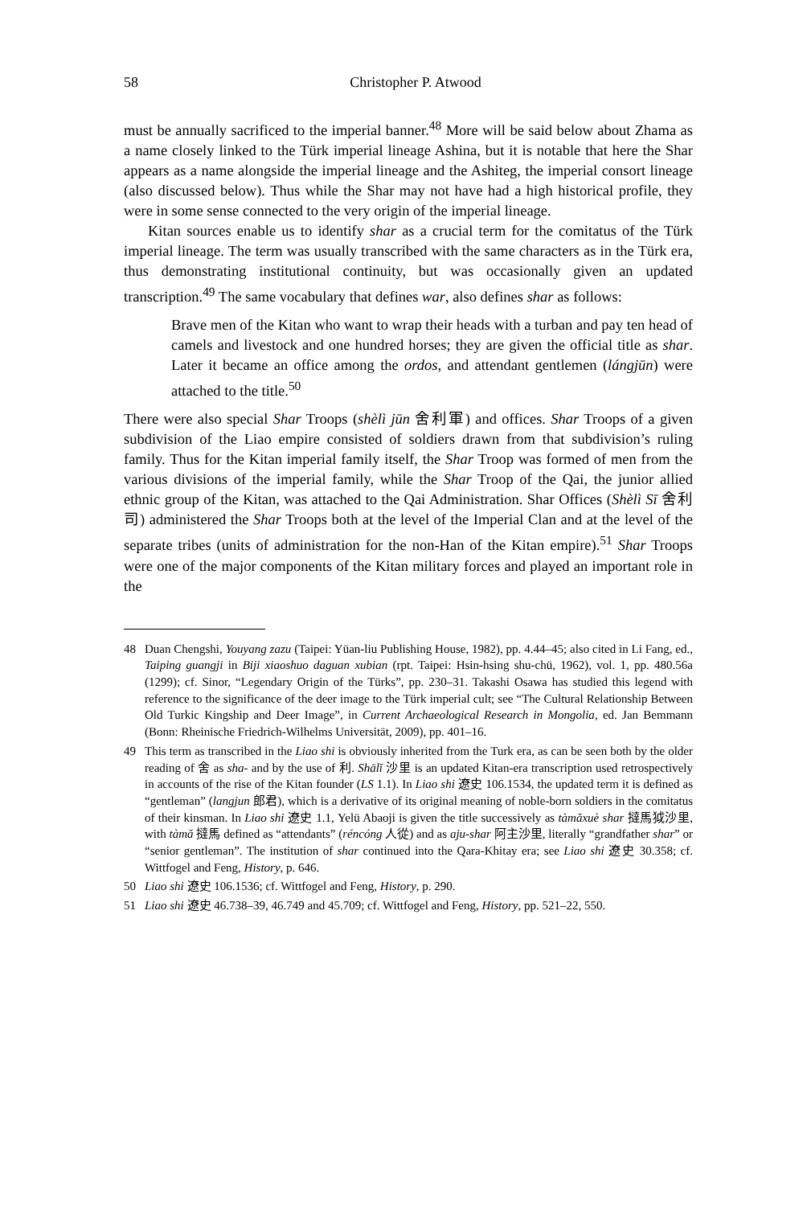58 Christopher P. Atwood
must be annually sacrificed to the imperial banner.<sup>48</sup> More will be said below about Zhama as a name closely linked to the Türk imperial lineage Ashina, but it is notable that here the Shar appears as a name alongside the imperial lineage and the Ashiteg, the imperial consort lineage (also discussed below). Thus while the Shar may not have had a high historical profile, they were in some sense connected to the very origin of the imperial lineage.
Kitan sources enable us to identify shar as a crucial term for the comitatus of the Türk imperial lineage. The term was usually transcribed with the same characters as in the Türk era, thus demonstrating institutional continuity, but was occasionally given an updated transcription.<sup>49</sup> The same vocabulary that defines war, also defines shar as follows:
Brave men of the Kitan who want to wrap their heads with a turban and pay ten head of camels and livestock and one hundred horses; they are given the official title as shar. Later it became an office among the ordos, and attendant gentlemen (lángjūn) were attached to the title.<sup>50</sup>
There were also special Shar Troops (shèlì jūn 舍利軍) and offices. Shar Troops of a given subdivision of the Liao empire consisted of soldiers drawn from that subdivision’s ruling family. Thus for the Kitan imperial family itself, the Shar Troop was formed of men from the various divisions of the imperial family, while the Shar Troop of the Qai, the junior allied ethnic group of the Kitan, was attached to the Qai Administration. Shar Offices (Shèlì Sī 舍利司) administered the Shar Troops both at the level of the Imperial Clan and at the level of the separate tribes (units of administration for the non-Han of the Kitan empire).<sup>51</sup> Shar Troops were one of the major components of the Kitan military forces and played an important role in the
48 Duan Chengshi, Youyang zazu (Taipei: Yüan-liu Publishing House, 1982), pp. 4.44–45; also cited in Li Fang, ed., Taiping guangji in Biji xiaoshuo daguan xubian (rpt. Taipei: Hsin-hsing shu-chü, 1962), vol. 1, pp. 480.56a (1299); cf. Sinor, “Legendary Origin of the Türks”, pp. 230–31. Takashi Osawa has studied this legend with reference to the significance of the deer image to the Türk imperial cult; see “The Cultural Relationship Between Old Turkic Kingship and Deer Image”, in Current Archaeological Research in Mongolia, ed. Jan Bemmann (Bonn: Rheinische Friedrich-Wilhelms Universität, 2009), pp. 401–16.
49 This term as transcribed in the Liao shi is obviously inherited from the Turk era, as can be seen both by the older reading of 舍 as sha- and by the use of 利. Shālǐ 沙里 is an updated Kitan-era transcription used retrospectively in accounts of the rise of the Kitan founder (LS 1.1). In Liao shi 遼史 106.1534, the updated term it is defined as “gentleman” (langjun 郎君), which is a derivative of its original meaning of noble-born soldiers in the comitatus of their kinsman. In Liao shi 遼史 1.1, Yelü Abaoji is given the title successively as tàmǎxuè shar 撻馬狘沙里, with tàmǎ 撻馬 defined as “attendants” (réncóng 人從) and as aju-shar 阿主沙里, literally “grandfather shar” or “senior gentleman”. The institution of shar continued into the Qara-Khitay era; see Liao shi 遼史 30.358; cf. Wittfogel and Feng, History, p. 646.
50 Liao shi 遼史 106.1536; cf. Wittfogel and Feng, History, p. 290.
51 Liao shi 遼史 46.738–39, 46.749 and 45.709; cf. Wittfogel and Feng, History, pp. 521–22, 550.